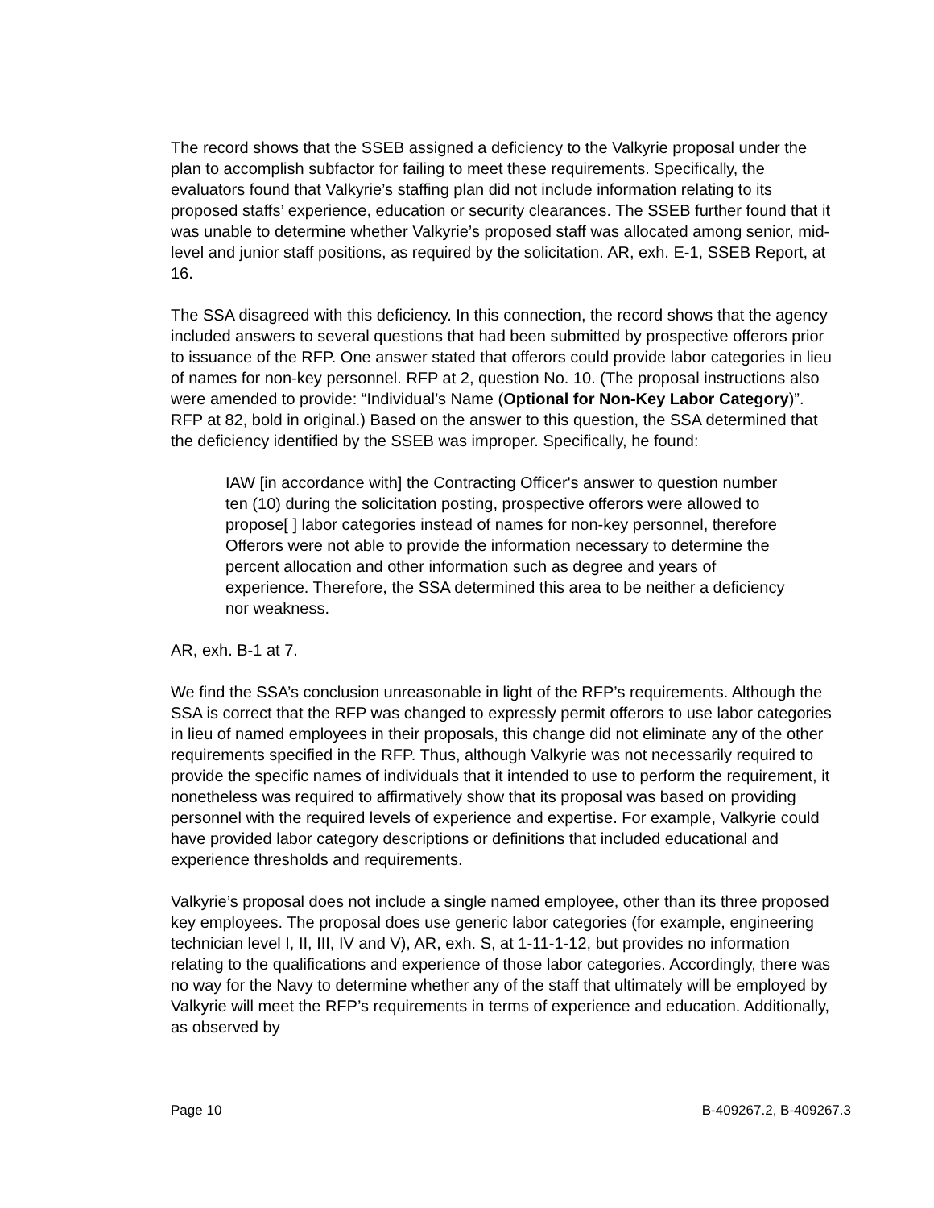The record shows that the SSEB assigned a deficiency to the Valkyrie proposal under the plan to accomplish subfactor for failing to meet these requirements. Specifically, the evaluators found that Valkyrie’s staffing plan did not include information relating to its proposed staffs’ experience, education or security clearances. The SSEB further found that it was unable to determine whether Valkyrie’s proposed staff was allocated among senior, mid-level and junior staff positions, as required by the solicitation. AR, exh. E-1, SSEB Report, at 16.
The SSA disagreed with this deficiency. In this connection, the record shows that the agency included answers to several questions that had been submitted by prospective offerors prior to issuance of the RFP. One answer stated that offerors could provide labor categories in lieu of names for non-key personnel. RFP at 2, question No. 10. (The proposal instructions also were amended to provide: “Individual’s Name (Optional for Non-Key Labor Category)”. RFP at 82, bold in original.) Based on the answer to this question, the SSA determined that the deficiency identified by the SSEB was improper. Specifically, he found:
IAW [in accordance with] the Contracting Officer's answer to question number ten (10) during the solicitation posting, prospective offerors were allowed to propose[ ] labor categories instead of names for non-key personnel, therefore Offerors were not able to provide the information necessary to determine the percent allocation and other information such as degree and years of experience. Therefore, the SSA determined this area to be neither a deficiency nor weakness.
AR, exh. B-1 at 7.
We find the SSA’s conclusion unreasonable in light of the RFP’s requirements. Although the SSA is correct that the RFP was changed to expressly permit offerors to use labor categories in lieu of named employees in their proposals, this change did not eliminate any of the other requirements specified in the RFP. Thus, although Valkyrie was not necessarily required to provide the specific names of individuals that it intended to use to perform the requirement, it nonetheless was required to affirmatively show that its proposal was based on providing personnel with the required levels of experience and expertise. For example, Valkyrie could have provided labor category descriptions or definitions that included educational and experience thresholds and requirements.
Valkyrie’s proposal does not include a single named employee, other than its three proposed key employees. The proposal does use generic labor categories (for example, engineering technician level I, II, III, IV and V), AR, exh. S, at 1-11-1-12, but provides no information relating to the qualifications and experience of those labor categories. Accordingly, there was no way for the Navy to determine whether any of the staff that ultimately will be employed by Valkyrie will meet the RFP’s requirements in terms of experience and education. Additionally, as observed by
Page 10 B-409267.2, B-409267.3